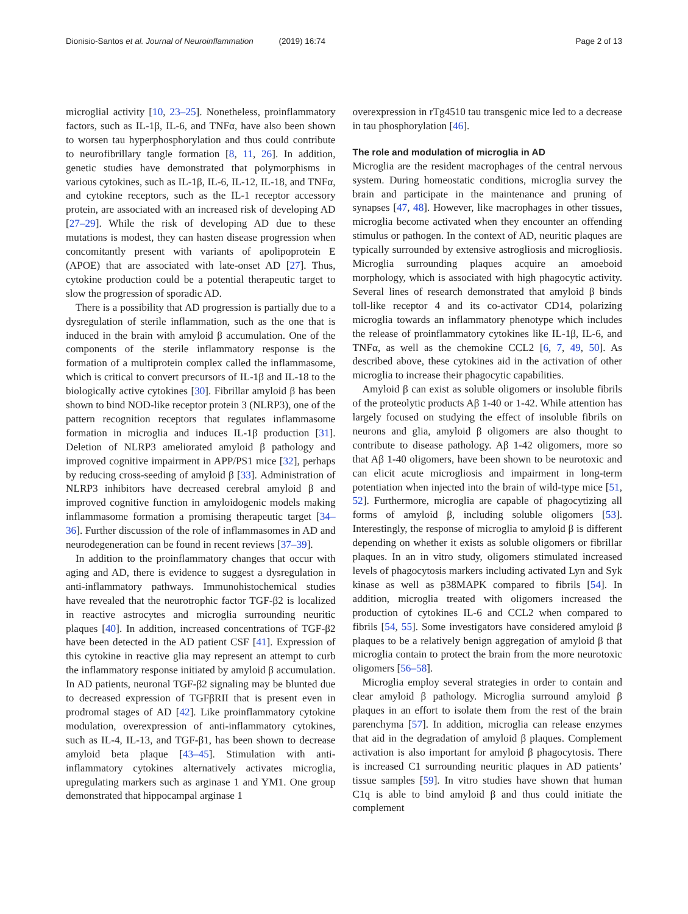Dionisio-Santos et al. Journal of Neuroinflammation (2019) 16:74
Page 2 of 13
microglial activity [10, 23–25]. Nonetheless, proinflammatory factors, such as IL-1β, IL-6, and TNFα, have also been shown to worsen tau hyperphosphorylation and thus could contribute to neurofibrillary tangle formation [8, 11, 26]. In addition, genetic studies have demonstrated that polymorphisms in various cytokines, such as IL-1β, IL-6, IL-12, IL-18, and TNFα, and cytokine receptors, such as the IL-1 receptor accessory protein, are associated with an increased risk of developing AD [27–29]. While the risk of developing AD due to these mutations is modest, they can hasten disease progression when concomitantly present with variants of apolipoprotein E (APOE) that are associated with late-onset AD [27]. Thus, cytokine production could be a potential therapeutic target to slow the progression of sporadic AD.
There is a possibility that AD progression is partially due to a dysregulation of sterile inflammation, such as the one that is induced in the brain with amyloid β accumulation. One of the components of the sterile inflammatory response is the formation of a multiprotein complex called the inflammasome, which is critical to convert precursors of IL-1β and IL-18 to the biologically active cytokines [30]. Fibrillar amyloid β has been shown to bind NOD-like receptor protein 3 (NLRP3), one of the pattern recognition receptors that regulates inflammasome formation in microglia and induces IL-1β production [31]. Deletion of NLRP3 ameliorated amyloid β pathology and improved cognitive impairment in APP/PS1 mice [32], perhaps by reducing cross-seeding of amyloid β [33]. Administration of NLRP3 inhibitors have decreased cerebral amyloid β and improved cognitive function in amyloidogenic models making inflammasome formation a promising therapeutic target [34–36]. Further discussion of the role of inflammasomes in AD and neurodegeneration can be found in recent reviews [37–39].
In addition to the proinflammatory changes that occur with aging and AD, there is evidence to suggest a dysregulation in anti-inflammatory pathways. Immunohistochemical studies have revealed that the neurotrophic factor TGF-β2 is localized in reactive astrocytes and microglia surrounding neuritic plaques [40]. In addition, increased concentrations of TGF-β2 have been detected in the AD patient CSF [41]. Expression of this cytokine in reactive glia may represent an attempt to curb the inflammatory response initiated by amyloid β accumulation. In AD patients, neuronal TGF-β2 signaling may be blunted due to decreased expression of TGFβRII that is present even in prodromal stages of AD [42]. Like proinflammatory cytokine modulation, overexpression of anti-inflammatory cytokines, such as IL-4, IL-13, and TGF-β1, has been shown to decrease amyloid beta plaque [43–45]. Stimulation with anti-inflammatory cytokines alternatively activates microglia, upregulating markers such as arginase 1 and YM1. One group demonstrated that hippocampal arginase 1
overexpression in rTg4510 tau transgenic mice led to a decrease in tau phosphorylation [46].
The role and modulation of microglia in AD
Microglia are the resident macrophages of the central nervous system. During homeostatic conditions, microglia survey the brain and participate in the maintenance and pruning of synapses [47, 48]. However, like macrophages in other tissues, microglia become activated when they encounter an offending stimulus or pathogen. In the context of AD, neuritic plaques are typically surrounded by extensive astrogliosis and microgliosis. Microglia surrounding plaques acquire an amoeboid morphology, which is associated with high phagocytic activity. Several lines of research demonstrated that amyloid β binds toll-like receptor 4 and its co-activator CD14, polarizing microglia towards an inflammatory phenotype which includes the release of proinflammatory cytokines like IL-1β, IL-6, and TNFα, as well as the chemokine CCL2 [6, 7, 49, 50]. As described above, these cytokines aid in the activation of other microglia to increase their phagocytic capabilities.
Amyloid β can exist as soluble oligomers or insoluble fibrils of the proteolytic products Aβ 1-40 or 1-42. While attention has largely focused on studying the effect of insoluble fibrils on neurons and glia, amyloid β oligomers are also thought to contribute to disease pathology. Aβ 1-42 oligomers, more so that Aβ 1-40 oligomers, have been shown to be neurotoxic and can elicit acute microgliosis and impairment in long-term potentiation when injected into the brain of wild-type mice [51, 52]. Furthermore, microglia are capable of phagocytizing all forms of amyloid β, including soluble oligomers [53]. Interestingly, the response of microglia to amyloid β is different depending on whether it exists as soluble oligomers or fibrillar plaques. In an in vitro study, oligomers stimulated increased levels of phagocytosis markers including activated Lyn and Syk kinase as well as p38MAPK compared to fibrils [54]. In addition, microglia treated with oligomers increased the production of cytokines IL-6 and CCL2 when compared to fibrils [54, 55]. Some investigators have considered amyloid β plaques to be a relatively benign aggregation of amyloid β that microglia contain to protect the brain from the more neurotoxic oligomers [56–58].
Microglia employ several strategies in order to contain and clear amyloid β pathology. Microglia surround amyloid β plaques in an effort to isolate them from the rest of the brain parenchyma [57]. In addition, microglia can release enzymes that aid in the degradation of amyloid β plaques. Complement activation is also important for amyloid β phagocytosis. There is increased C1 surrounding neuritic plaques in AD patients’ tissue samples [59]. In vitro studies have shown that human C1q is able to bind amyloid β and thus could initiate the complement